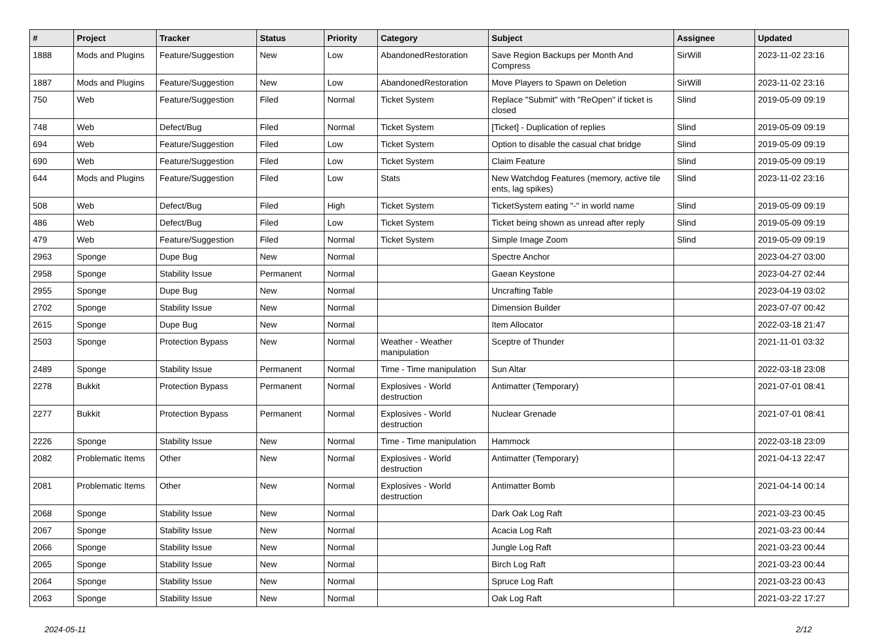| # | Project | Tracker | Status | Priority | Category | Subject | Assignee | Updated |
| --- | --- | --- | --- | --- | --- | --- | --- | --- |
| 1888 | Mods and Plugins | Feature/Suggestion | New | Low | AbandonedRestoration | Save Region Backups per Month And Compress | SirWill | 2023-11-02 23:16 |
| 1887 | Mods and Plugins | Feature/Suggestion | New | Low | AbandonedRestoration | Move Players to Spawn on Deletion | SirWill | 2023-11-02 23:16 |
| 750 | Web | Feature/Suggestion | Filed | Normal | Ticket System | Replace "Submit" with "ReOpen" if ticket is closed | Slind | 2019-05-09 09:19 |
| 748 | Web | Defect/Bug | Filed | Normal | Ticket System | [Ticket] - Duplication of replies | Slind | 2019-05-09 09:19 |
| 694 | Web | Feature/Suggestion | Filed | Low | Ticket System | Option to disable the casual chat bridge | Slind | 2019-05-09 09:19 |
| 690 | Web | Feature/Suggestion | Filed | Low | Ticket System | Claim Feature | Slind | 2019-05-09 09:19 |
| 644 | Mods and Plugins | Feature/Suggestion | Filed | Low | Stats | New Watchdog Features (memory, active tile ents, lag spikes) | Slind | 2023-11-02 23:16 |
| 508 | Web | Defect/Bug | Filed | High | Ticket System | TicketSystem eating "-" in world name | Slind | 2019-05-09 09:19 |
| 486 | Web | Defect/Bug | Filed | Low | Ticket System | Ticket being shown as unread after reply | Slind | 2019-05-09 09:19 |
| 479 | Web | Feature/Suggestion | Filed | Normal | Ticket System | Simple Image Zoom | Slind | 2019-05-09 09:19 |
| 2963 | Sponge | Dupe Bug | New | Normal | | Spectre Anchor | | 2023-04-27 03:00 |
| 2958 | Sponge | Stability Issue | Permanent | Normal | | Gaean Keystone | | 2023-04-27 02:44 |
| 2955 | Sponge | Dupe Bug | New | Normal | | Uncrafting Table | | 2023-04-19 03:02 |
| 2702 | Sponge | Stability Issue | New | Normal | | Dimension Builder | | 2023-07-07 00:42 |
| 2615 | Sponge | Dupe Bug | New | Normal | | Item Allocator | | 2022-03-18 21:47 |
| 2503 | Sponge | Protection Bypass | New | Normal | Weather - Weather manipulation | Sceptre of Thunder | | 2021-11-01 03:32 |
| 2489 | Sponge | Stability Issue | Permanent | Normal | Time - Time manipulation | Sun Altar | | 2022-03-18 23:08 |
| 2278 | Bukkit | Protection Bypass | Permanent | Normal | Explosives - World destruction | Antimatter (Temporary) | | 2021-07-01 08:41 |
| 2277 | Bukkit | Protection Bypass | Permanent | Normal | Explosives - World destruction | Nuclear Grenade | | 2021-07-01 08:41 |
| 2226 | Sponge | Stability Issue | New | Normal | Time - Time manipulation | Hammock | | 2022-03-18 23:09 |
| 2082 | Problematic Items | Other | New | Normal | Explosives - World destruction | Antimatter (Temporary) | | 2021-04-13 22:47 |
| 2081 | Problematic Items | Other | New | Normal | Explosives - World destruction | Antimatter Bomb | | 2021-04-14 00:14 |
| 2068 | Sponge | Stability Issue | New | Normal | | Dark Oak Log Raft | | 2021-03-23 00:45 |
| 2067 | Sponge | Stability Issue | New | Normal | | Acacia Log Raft | | 2021-03-23 00:44 |
| 2066 | Sponge | Stability Issue | New | Normal | | Jungle Log Raft | | 2021-03-23 00:44 |
| 2065 | Sponge | Stability Issue | New | Normal | | Birch Log Raft | | 2021-03-23 00:44 |
| 2064 | Sponge | Stability Issue | New | Normal | | Spruce Log Raft | | 2021-03-23 00:43 |
| 2063 | Sponge | Stability Issue | New | Normal | | Oak Log Raft | | 2021-03-22 17:27 |
2024-05-11 2/12